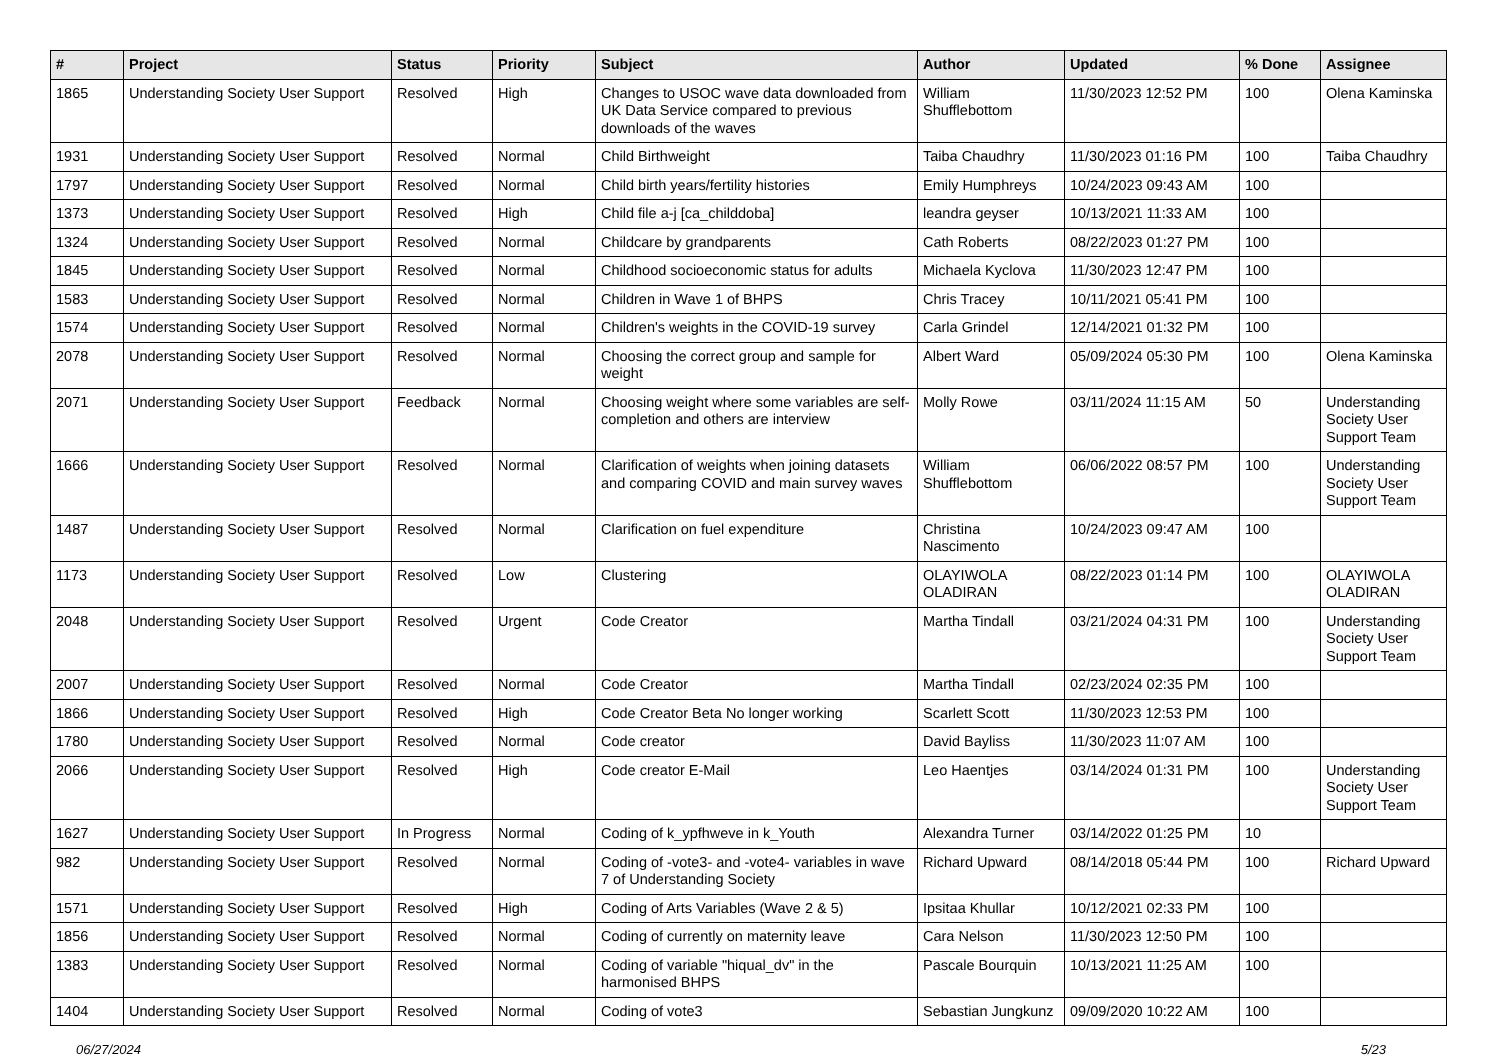| # | Project | Status | Priority | Subject | Author | Updated | % Done | Assignee |
| --- | --- | --- | --- | --- | --- | --- | --- | --- |
| 1865 | Understanding Society User Support | Resolved | High | Changes to USOC wave data downloaded from UK Data Service compared to previous downloads of the waves | William Shufflebottom | 11/30/2023 12:52 PM | 100 | Olena Kaminska |
| 1931 | Understanding Society User Support | Resolved | Normal | Child Birthweight | Taiba Chaudhry | 11/30/2023 01:16 PM | 100 | Taiba Chaudhry |
| 1797 | Understanding Society User Support | Resolved | Normal | Child birth years/fertility histories | Emily Humphreys | 10/24/2023 09:43 AM | 100 | |
| 1373 | Understanding Society User Support | Resolved | High | Child file a-j [ca_childdoba] | leandra geyser | 10/13/2021 11:33 AM | 100 | |
| 1324 | Understanding Society User Support | Resolved | Normal | Childcare by grandparents | Cath Roberts | 08/22/2023 01:27 PM | 100 | |
| 1845 | Understanding Society User Support | Resolved | Normal | Childhood socioeconomic status for adults | Michaela Kyclova | 11/30/2023 12:47 PM | 100 | |
| 1583 | Understanding Society User Support | Resolved | Normal | Children in Wave 1 of BHPS | Chris Tracey | 10/11/2021 05:41 PM | 100 | |
| 1574 | Understanding Society User Support | Resolved | Normal | Children's weights in the COVID-19 survey | Carla Grindel | 12/14/2021 01:32 PM | 100 | |
| 2078 | Understanding Society User Support | Resolved | Normal | Choosing the correct group and sample for weight | Albert Ward | 05/09/2024 05:30 PM | 100 | Olena Kaminska |
| 2071 | Understanding Society User Support | Feedback | Normal | Choosing weight where some variables are self-completion and others are interview | Molly Rowe | 03/11/2024 11:15 AM | 50 | Understanding Society User Support Team |
| 1666 | Understanding Society User Support | Resolved | Normal | Clarification of weights when joining datasets and comparing COVID and main survey waves | William Shufflebottom | 06/06/2022 08:57 PM | 100 | Understanding Society User Support Team |
| 1487 | Understanding Society User Support | Resolved | Normal | Clarification on fuel expenditure | Christina Nascimento | 10/24/2023 09:47 AM | 100 | |
| 1173 | Understanding Society User Support | Resolved | Low | Clustering | OLAYIWOLA OLADIRAN | 08/22/2023 01:14 PM | 100 | OLAYIWOLA OLADIRAN |
| 2048 | Understanding Society User Support | Resolved | Urgent | Code Creator | Martha Tindall | 03/21/2024 04:31 PM | 100 | Understanding Society User Support Team |
| 2007 | Understanding Society User Support | Resolved | Normal | Code Creator | Martha Tindall | 02/23/2024 02:35 PM | 100 | |
| 1866 | Understanding Society User Support | Resolved | High | Code Creator Beta No longer working | Scarlett Scott | 11/30/2023 12:53 PM | 100 | |
| 1780 | Understanding Society User Support | Resolved | Normal | Code creator | David Bayliss | 11/30/2023 11:07 AM | 100 | |
| 2066 | Understanding Society User Support | Resolved | High | Code creator E-Mail | Leo Haentjes | 03/14/2024 01:31 PM | 100 | Understanding Society User Support Team |
| 1627 | Understanding Society User Support | In Progress | Normal | Coding of k_ypfhweve in k_Youth | Alexandra Turner | 03/14/2022 01:25 PM | 10 | |
| 982 | Understanding Society User Support | Resolved | Normal | Coding of -vote3- and -vote4- variables in wave 7 of Understanding Society | Richard Upward | 08/14/2018 05:44 PM | 100 | Richard Upward |
| 1571 | Understanding Society User Support | Resolved | High | Coding of Arts Variables (Wave 2 & 5) | Ipsitaa Khullar | 10/12/2021 02:33 PM | 100 | |
| 1856 | Understanding Society User Support | Resolved | Normal | Coding of currently on maternity leave | Cara Nelson | 11/30/2023 12:50 PM | 100 | |
| 1383 | Understanding Society User Support | Resolved | Normal | Coding of variable "hiqual_dv" in the harmonised BHPS | Pascale Bourquin | 10/13/2021 11:25 AM | 100 | |
| 1404 | Understanding Society User Support | Resolved | Normal | Coding of vote3 | Sebastian Jungkunz | 09/09/2020 10:22 AM | 100 | |
06/27/2024 5/23